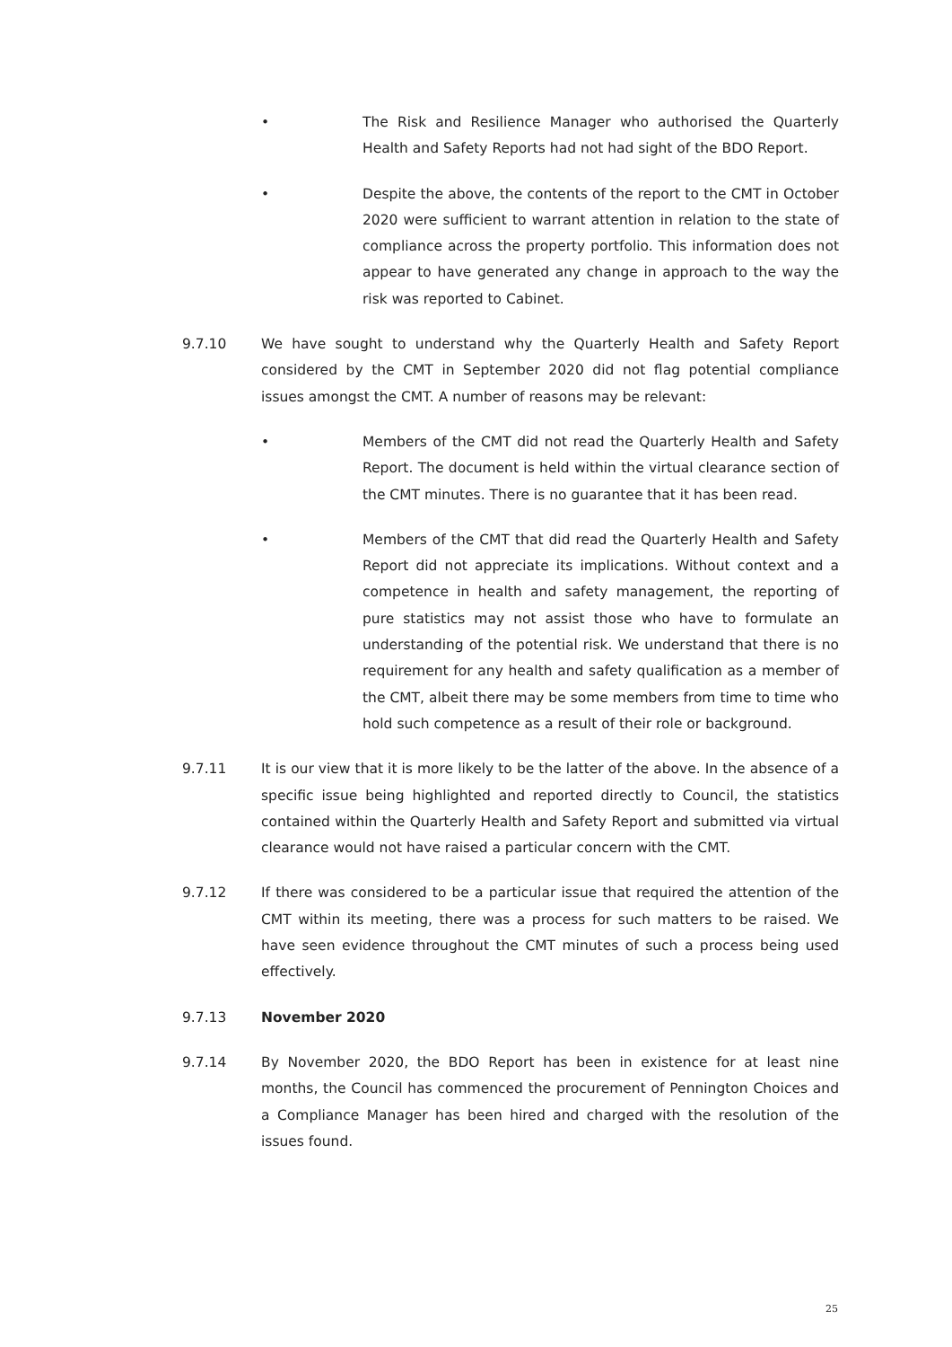• The Risk and Resilience Manager who authorised the Quarterly Health and Safety Reports had not had sight of the BDO Report.
• Despite the above, the contents of the report to the CMT in October 2020 were sufficient to warrant attention in relation to the state of compliance across the property portfolio. This information does not appear to have generated any change in approach to the way the risk was reported to Cabinet.
9.7.10 We have sought to understand why the Quarterly Health and Safety Report considered by the CMT in September 2020 did not flag potential compliance issues amongst the CMT. A number of reasons may be relevant:
• Members of the CMT did not read the Quarterly Health and Safety Report. The document is held within the virtual clearance section of the CMT minutes. There is no guarantee that it has been read.
• Members of the CMT that did read the Quarterly Health and Safety Report did not appreciate its implications. Without context and a competence in health and safety management, the reporting of pure statistics may not assist those who have to formulate an understanding of the potential risk. We understand that there is no requirement for any health and safety qualification as a member of the CMT, albeit there may be some members from time to time who hold such competence as a result of their role or background.
9.7.11 It is our view that it is more likely to be the latter of the above. In the absence of a specific issue being highlighted and reported directly to Council, the statistics contained within the Quarterly Health and Safety Report and submitted via virtual clearance would not have raised a particular concern with the CMT.
9.7.12 If there was considered to be a particular issue that required the attention of the CMT within its meeting, there was a process for such matters to be raised. We have seen evidence throughout the CMT minutes of such a process being used effectively.
9.7.13 November 2020
9.7.14 By November 2020, the BDO Report has been in existence for at least nine months, the Council has commenced the procurement of Pennington Choices and a Compliance Manager has been hired and charged with the resolution of the issues found.
25